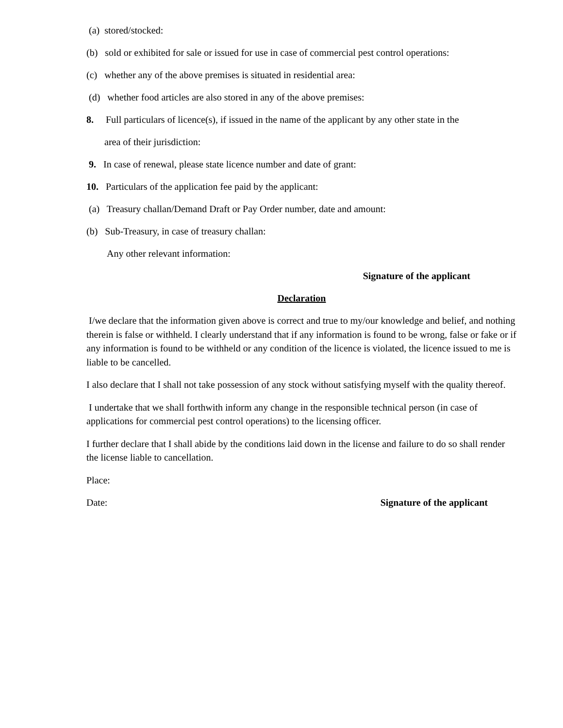(a) stored/stocked:
(b) sold or exhibited for sale or issued for use in case of commercial pest control operations:
(c) whether any of the above premises is situated in residential area:
(d) whether food articles are also stored in any of the above premises:
8. Full particulars of licence(s), if issued in the name of the applicant by any other state in the
area of their jurisdiction:
9. In case of renewal, please state licence number and date of grant:
10. Particulars of the application fee paid by the applicant:
(a) Treasury challan/Demand Draft or Pay Order number, date and amount:
(b) Sub-Treasury, in case of treasury challan:
Any other relevant information:
Signature of the applicant
Declaration
I/we declare that the information given above is correct and true to my/our knowledge and belief, and nothing therein is false or withheld. I clearly understand that if any information is found to be wrong, false or fake or if any information is found to be withheld or any condition of the licence is violated, the licence issued to me is liable to be cancelled.
I also declare that I shall not take possession of any stock without satisfying myself with the quality thereof.
I undertake that we shall forthwith inform any change in the responsible technical person (in case of applications for commercial pest control operations) to the licensing officer.
I further declare that I shall abide by the conditions laid down in the license and failure to do so shall render the license liable to cancellation.
Place:
Date: Signature of the applicant